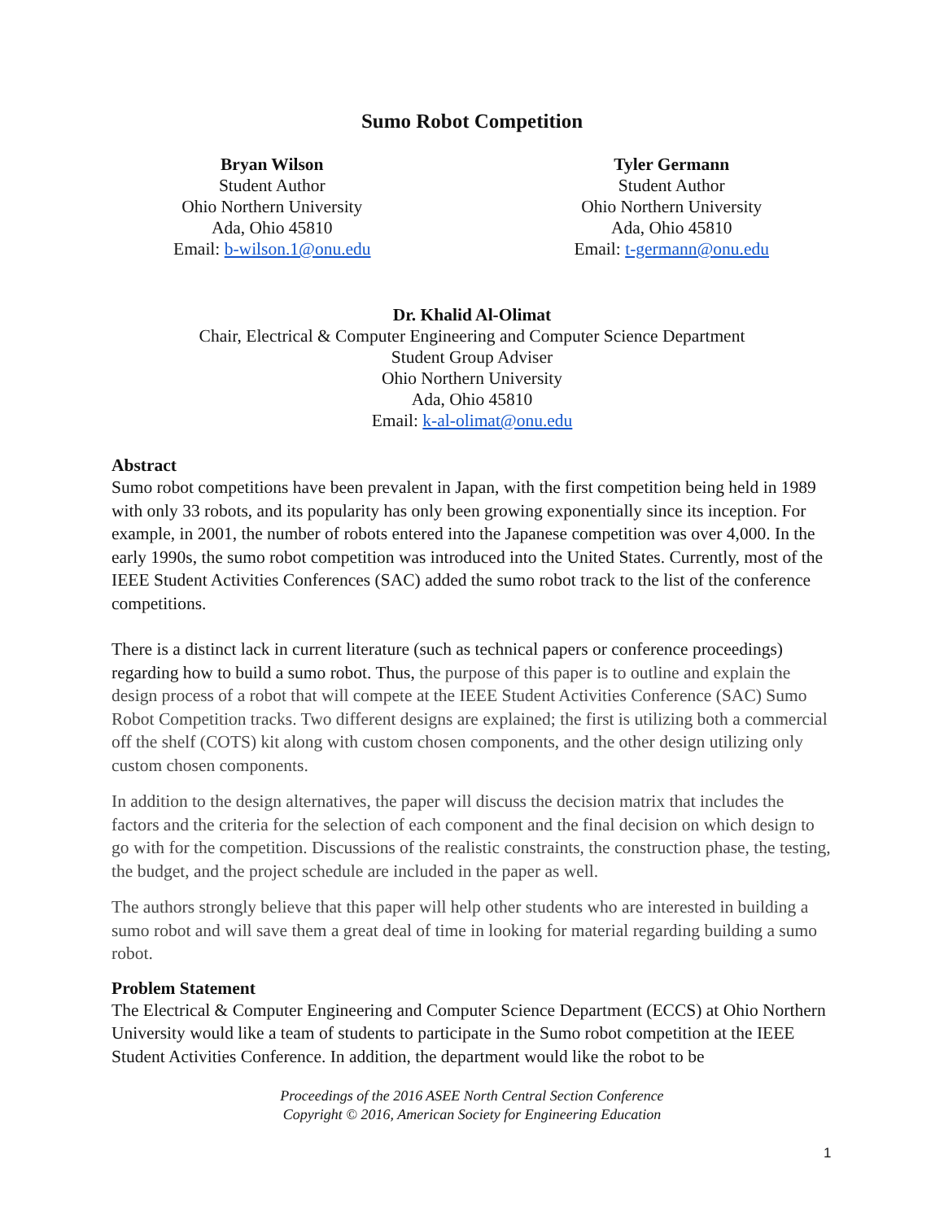Sumo Robot Competition
Bryan Wilson
Student Author
Ohio Northern University
Ada, Ohio 45810
Email: b-wilson.1@onu.edu
Tyler Germann
Student Author
Ohio Northern University
Ada, Ohio 45810
Email: t-germann@onu.edu
Dr. Khalid Al-Olimat
Chair, Electrical & Computer Engineering and Computer Science Department
Student Group Adviser
Ohio Northern University
Ada, Ohio 45810
Email: k-al-olimat@onu.edu
Abstract
Sumo robot competitions have been prevalent in Japan, with the first competition being held in 1989 with only 33 robots, and its popularity has only been growing exponentially since its inception. For example, in 2001, the number of robots entered into the Japanese competition was over 4,000. In the early 1990s, the sumo robot competition was introduced into the United States. Currently, most of the IEEE Student Activities Conferences (SAC) added the sumo robot track to the list of the conference competitions.
There is a distinct lack in current literature (such as technical papers or conference proceedings) regarding how to build a sumo robot. Thus, the purpose of this paper is to outline and explain the design process of a robot that will compete at the IEEE Student Activities Conference (SAC) Sumo Robot Competition tracks. Two different designs are explained; the first is utilizing both a commercial off the shelf (COTS) kit along with custom chosen components, and the other design utilizing only custom chosen components.
In addition to the design alternatives, the paper will discuss the decision matrix that includes the factors and the criteria for the selection of each component and the final decision on which design to go with for the competition. Discussions of the realistic constraints, the construction phase, the testing, the budget, and the project schedule are included in the paper as well.
The authors strongly believe that this paper will help other students who are interested in building a sumo robot and will save them a great deal of time in looking for material regarding building a sumo robot.
Problem Statement
The Electrical & Computer Engineering and Computer Science Department (ECCS) at Ohio Northern University would like a team of students to participate in the Sumo robot competition at the IEEE Student Activities Conference. In addition, the department would like the robot to be
Proceedings of the 2016 ASEE North Central Section Conference
Copyright © 2016, American Society for Engineering Education
1